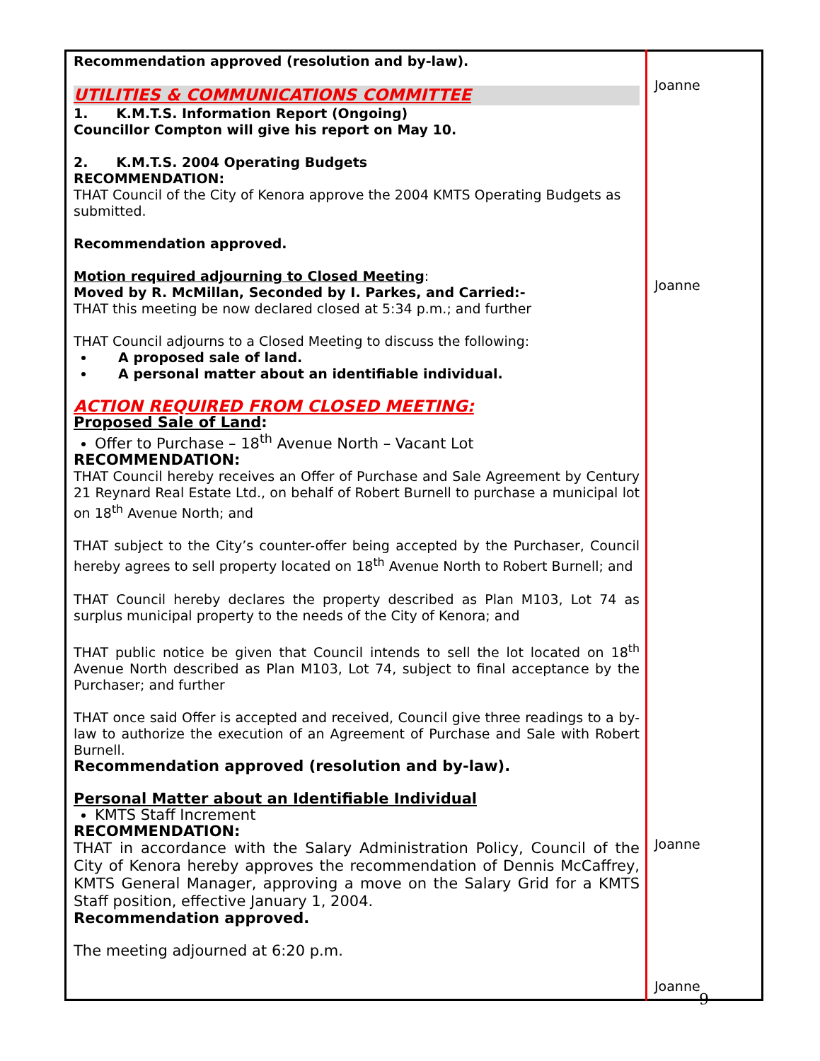| Recommendation approved (resolution and by-law). UTILITIES & COMMUNICATIONS COMMITTEE 1. K.M.T.S. Information Report (Ongoing) Councillor Compton will give his report on May 10. 2. K.M.T.S. 2004 Operating Budgets RECOMMENDATION: THAT Council of the City of Kenora approve the 2004 KMTS Operating Budgets as submitted. Recommendation approved. Motion required adjourning to Closed Meeting : Moved by R. McMillan, Seconded by I. Parkes, and Carried:- THAT this meeting be now declared closed at 5:34 p.m.; and further THAT Council adjourns to a Closed Meeting to discuss the following: A proposed sale of land. A personal matter about an identifiable individual. ACTION REQUIRED FROM CLOSED MEETING: Proposed Sale of Land : Offer to Purchase – 18<sup>th</sup> Avenue North – Vacant Lot RECOMMENDATION: THAT Council hereby receives an Offer of Purchase and Sale Agreement by Century 21 Reynard Real Estate Ltd., on behalf of Robert Burnell to purchase a municipal lot on 18<sup>th</sup> Avenue North; and THAT subject to the City’s counter-offer being accepted by the Purchaser, Council hereby agrees to sell property located on 18<sup>th</sup> Avenue North to Robert Burnell; and THAT Council hereby declares the property described as Plan M103, Lot 74 as surplus municipal property to the needs of the City of Kenora; and THAT public notice be given that Council intends to sell the lot located on 18<sup>th</sup> Avenue North described as Plan M103, Lot 74, subject to final acceptance by the Purchaser; and further THAT once said Offer is accepted and received, Council give three readings to a by-law to authorize the execution of an Agreement of Purchase and Sale with Robert Burnell. Recommendation approved (resolution and by-law). Personal Matter about an Identifiable Individual KMTS Staff Increment RECOMMENDATION: THAT in accordance with the Salary Administration Policy, Council of the City of Kenora hereby approves the recommendation of Dennis McCaffrey, KMTS General Manager, approving a move on the Salary Grid for a KMTS Staff position, effective January 1, 2004. Recommendation approved. The meeting adjourned at 6:20 p.m. | Joanne Joanne Joanne Joanne |
9